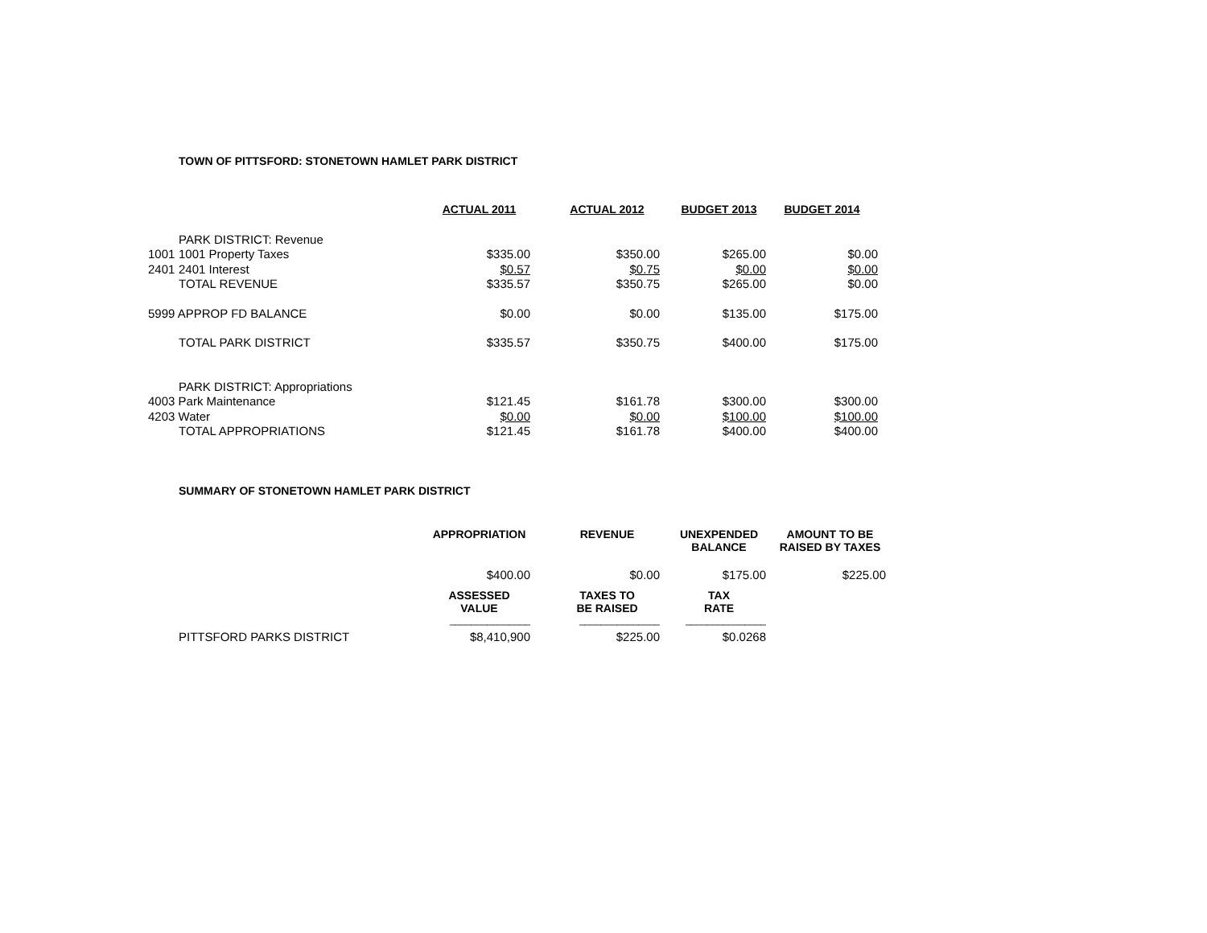TOWN OF PITTSFORD: STONETOWN HAMLET PARK DISTRICT
| | | ACTUAL 2011 | ACTUAL 2012 | BUDGET 2013 | BUDGET 2014 |
| --- | --- | --- | --- | --- | --- |
| | PARK DISTRICT: Revenue | | | | |
| 1001 | 1001 Property Taxes | $335.00 | $350.00 | $265.00 | $0.00 |
| 2401 | 2401 Interest | $0.57 | $0.75 | $0.00 | $0.00 |
| | TOTAL REVENUE | $335.57 | $350.75 | $265.00 | $0.00 |
| 5999 APPROP FD BALANCE | | $0.00 | $0.00 | $135.00 | $175.00 |
| | TOTAL PARK DISTRICT | $335.57 | $350.75 | $400.00 | $175.00 |
| | PARK DISTRICT: Appropriations | | | | |
| 4003 Park Maintenance | | $121.45 | $161.78 | $300.00 | $300.00 |
| 4203 Water | | $0.00 | $0.00 | $100.00 | $100.00 |
| | TOTAL APPROPRIATIONS | $121.45 | $161.78 | $400.00 | $400.00 |
SUMMARY OF STONETOWN HAMLET PARK DISTRICT
| | | APPROPRIATION | REVENUE | UNEXPENDED BALANCE | AMOUNT TO BE RAISED BY TAXES |
| --- | --- | --- | --- | --- | --- |
| | | $400.00 | $0.00 | $175.00 | $225.00 |
| | | ASSESSED VALUE | TAXES TO BE RAISED | TAX RATE | |
| | | _______________ | _______________ | _______________ | |
| | PITTSFORD PARKS DISTRICT | $8,410,900 | $225.00 | $0.0268 | |